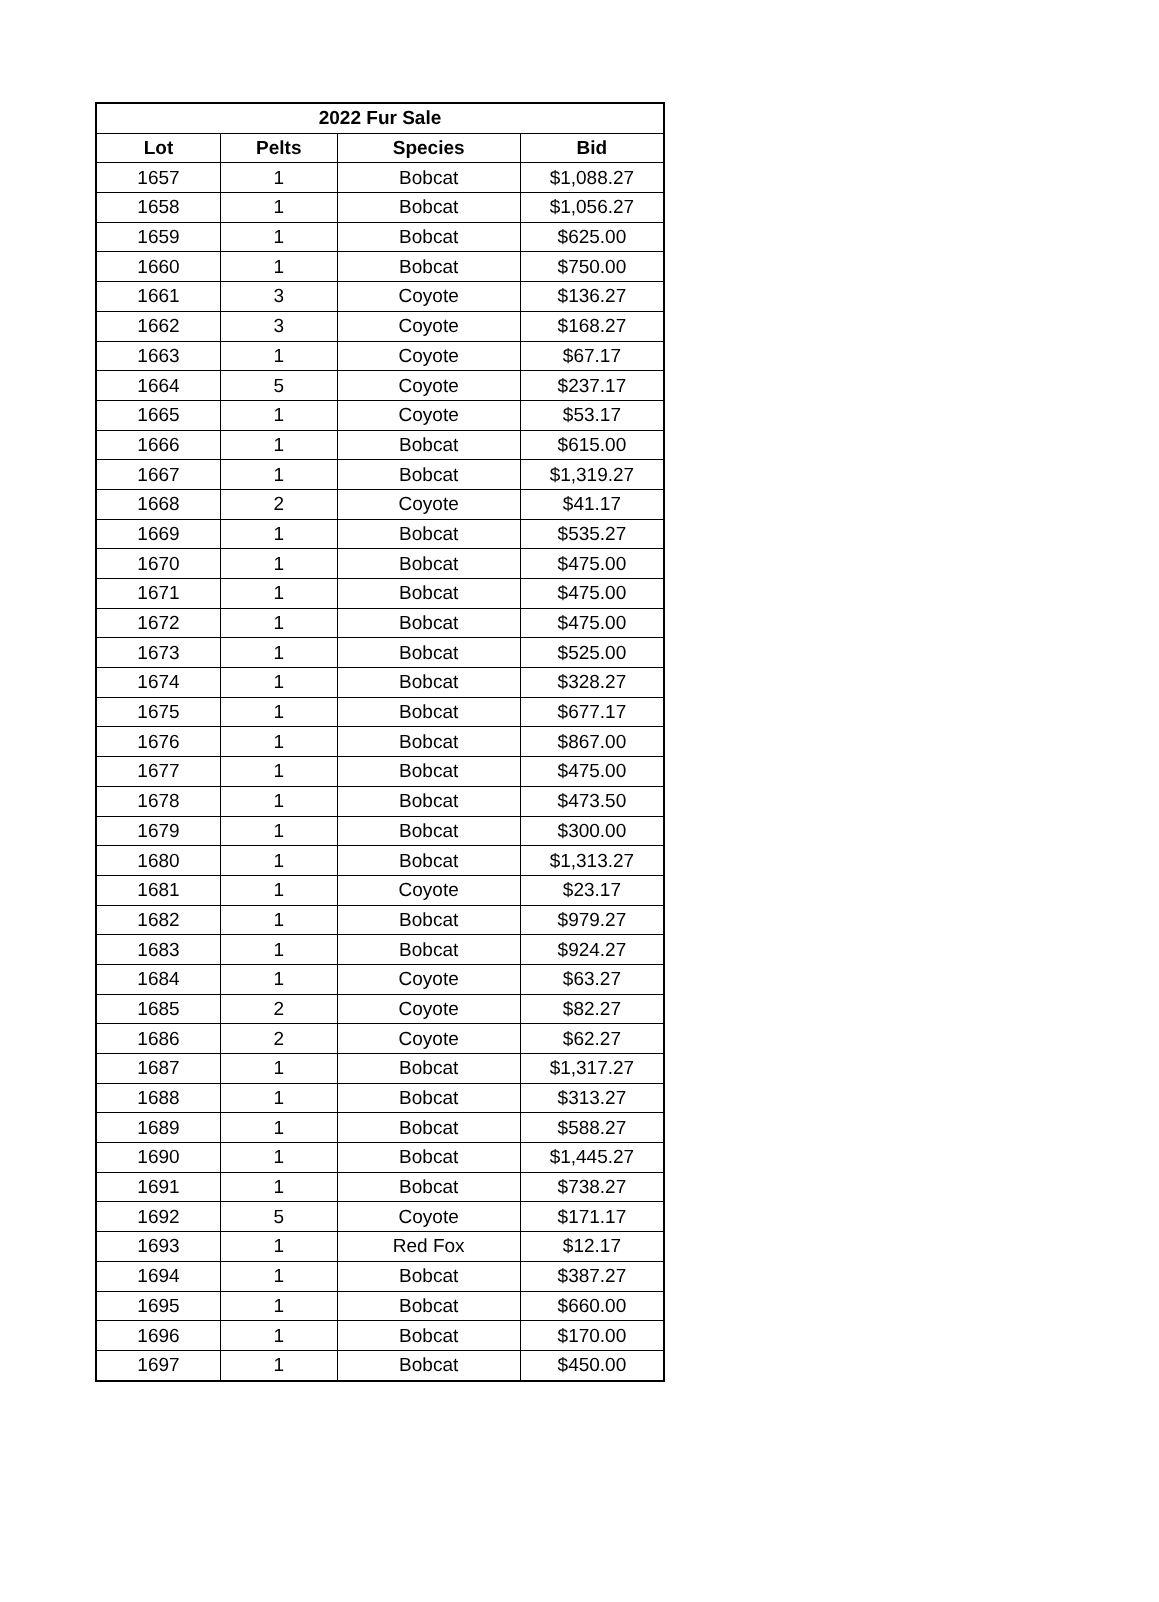| 2022 Fur Sale | | | |
| --- | --- | --- | --- |
| Lot | Pelts | Species | Bid |
| 1657 | 1 | Bobcat | $1,088.27 |
| 1658 | 1 | Bobcat | $1,056.27 |
| 1659 | 1 | Bobcat | $625.00 |
| 1660 | 1 | Bobcat | $750.00 |
| 1661 | 3 | Coyote | $136.27 |
| 1662 | 3 | Coyote | $168.27 |
| 1663 | 1 | Coyote | $67.17 |
| 1664 | 5 | Coyote | $237.17 |
| 1665 | 1 | Coyote | $53.17 |
| 1666 | 1 | Bobcat | $615.00 |
| 1667 | 1 | Bobcat | $1,319.27 |
| 1668 | 2 | Coyote | $41.17 |
| 1669 | 1 | Bobcat | $535.27 |
| 1670 | 1 | Bobcat | $475.00 |
| 1671 | 1 | Bobcat | $475.00 |
| 1672 | 1 | Bobcat | $475.00 |
| 1673 | 1 | Bobcat | $525.00 |
| 1674 | 1 | Bobcat | $328.27 |
| 1675 | 1 | Bobcat | $677.17 |
| 1676 | 1 | Bobcat | $867.00 |
| 1677 | 1 | Bobcat | $475.00 |
| 1678 | 1 | Bobcat | $473.50 |
| 1679 | 1 | Bobcat | $300.00 |
| 1680 | 1 | Bobcat | $1,313.27 |
| 1681 | 1 | Coyote | $23.17 |
| 1682 | 1 | Bobcat | $979.27 |
| 1683 | 1 | Bobcat | $924.27 |
| 1684 | 1 | Coyote | $63.27 |
| 1685 | 2 | Coyote | $82.27 |
| 1686 | 2 | Coyote | $62.27 |
| 1687 | 1 | Bobcat | $1,317.27 |
| 1688 | 1 | Bobcat | $313.27 |
| 1689 | 1 | Bobcat | $588.27 |
| 1690 | 1 | Bobcat | $1,445.27 |
| 1691 | 1 | Bobcat | $738.27 |
| 1692 | 5 | Coyote | $171.17 |
| 1693 | 1 | Red Fox | $12.17 |
| 1694 | 1 | Bobcat | $387.27 |
| 1695 | 1 | Bobcat | $660.00 |
| 1696 | 1 | Bobcat | $170.00 |
| 1697 | 1 | Bobcat | $450.00 |